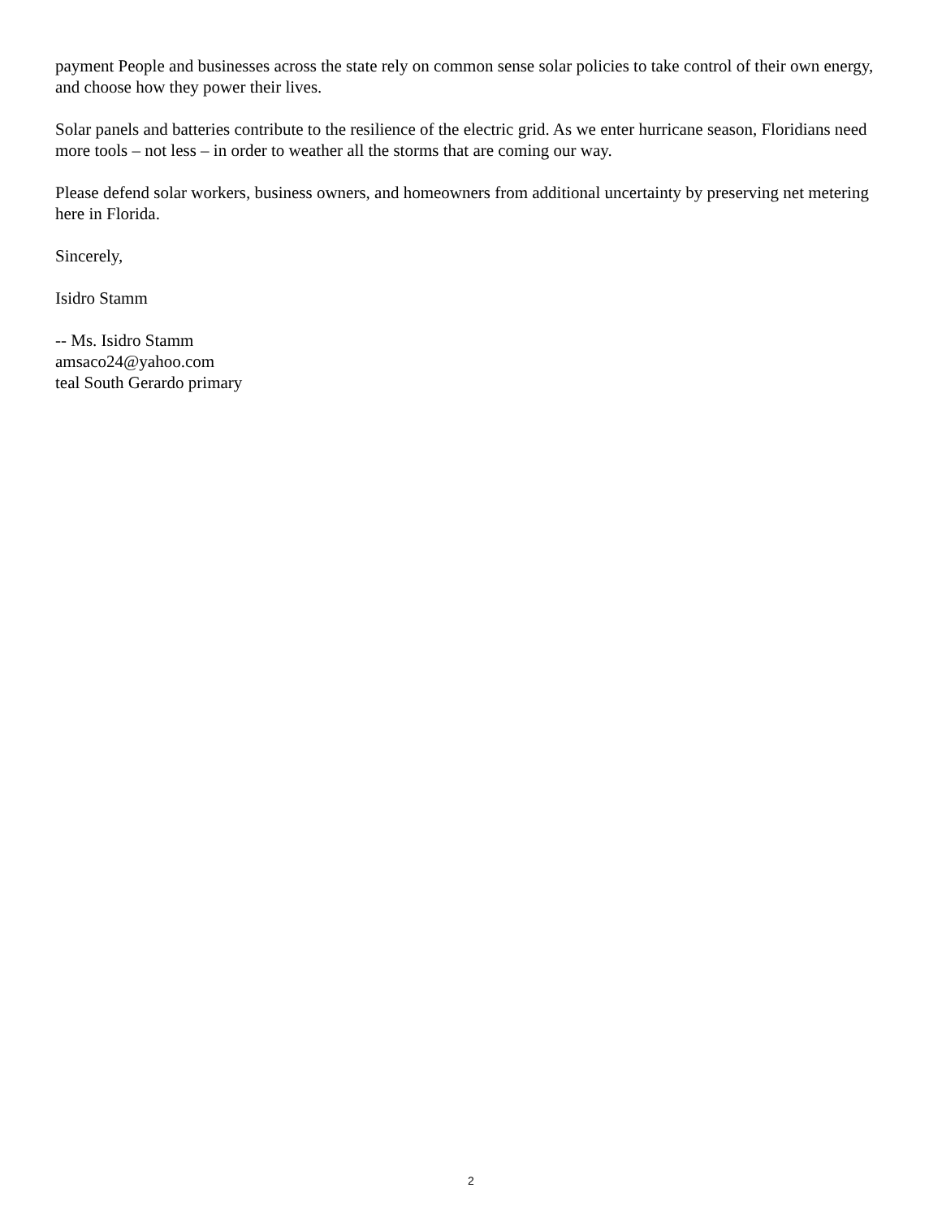payment People and businesses across the state rely on common sense solar policies to take control of their own energy, and choose how they power their lives.
Solar panels and batteries contribute to the resilience of the electric grid. As we enter hurricane season, Floridians need more tools – not less – in order to weather all the storms that are coming our way.
Please defend solar workers, business owners, and homeowners from additional uncertainty by preserving net metering here in Florida.
Sincerely,
Isidro Stamm
-- Ms. Isidro Stamm
amsaco24@yahoo.com
teal South Gerardo primary
2